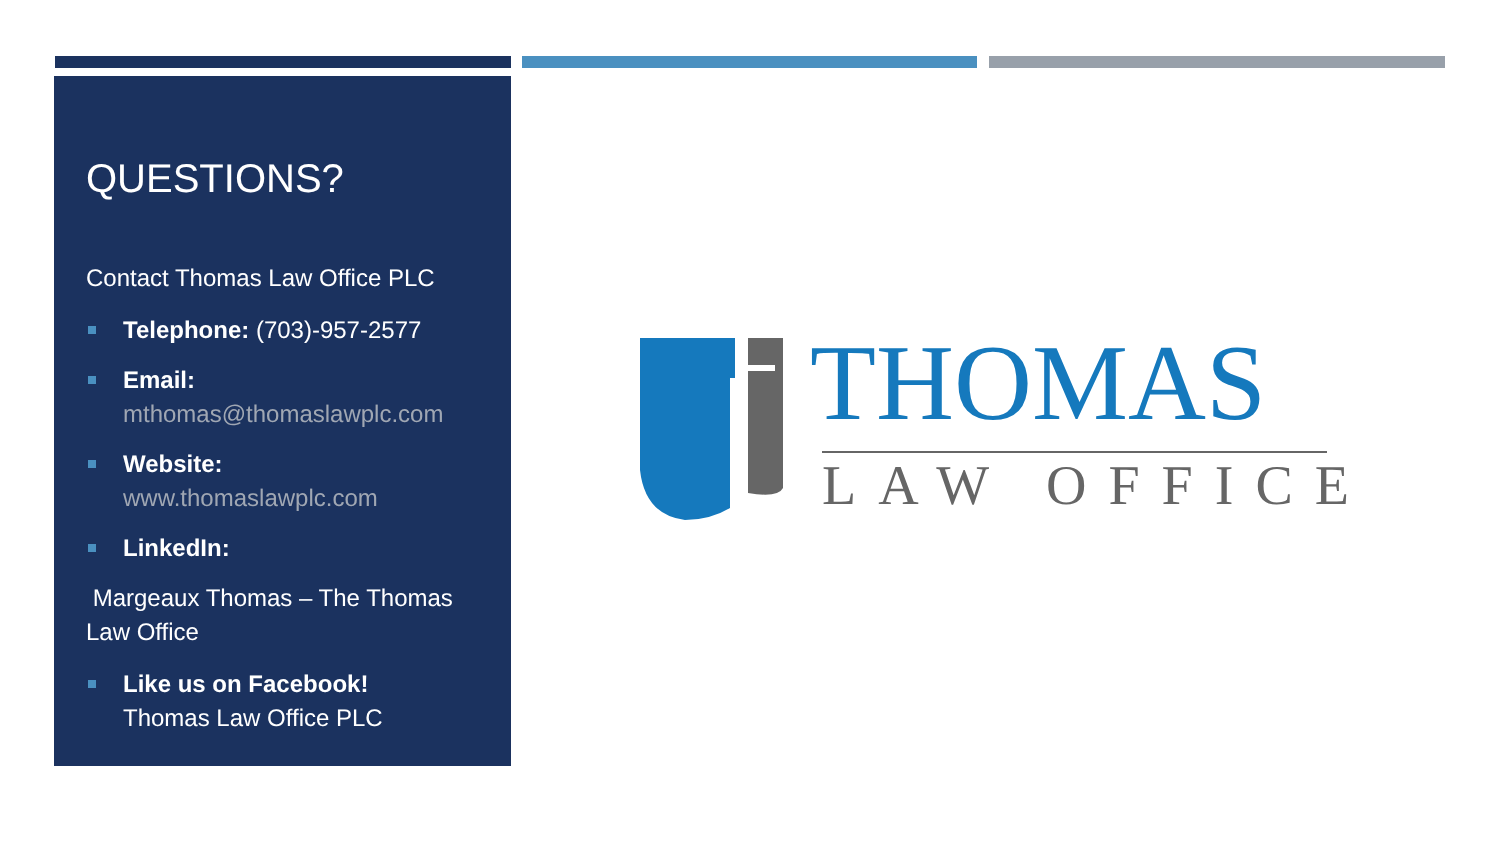QUESTIONS?
Contact Thomas Law Office PLC
Telephone: (703)-957-2577
Email:
mthomas@thomaslawplc.com
Website:
www.thomaslawplc.com
LinkedIn:
Margeaux Thomas – The Thomas Law Office
Like us on Facebook!
Thomas Law Office PLC
THOMAS
LAW OFFICE